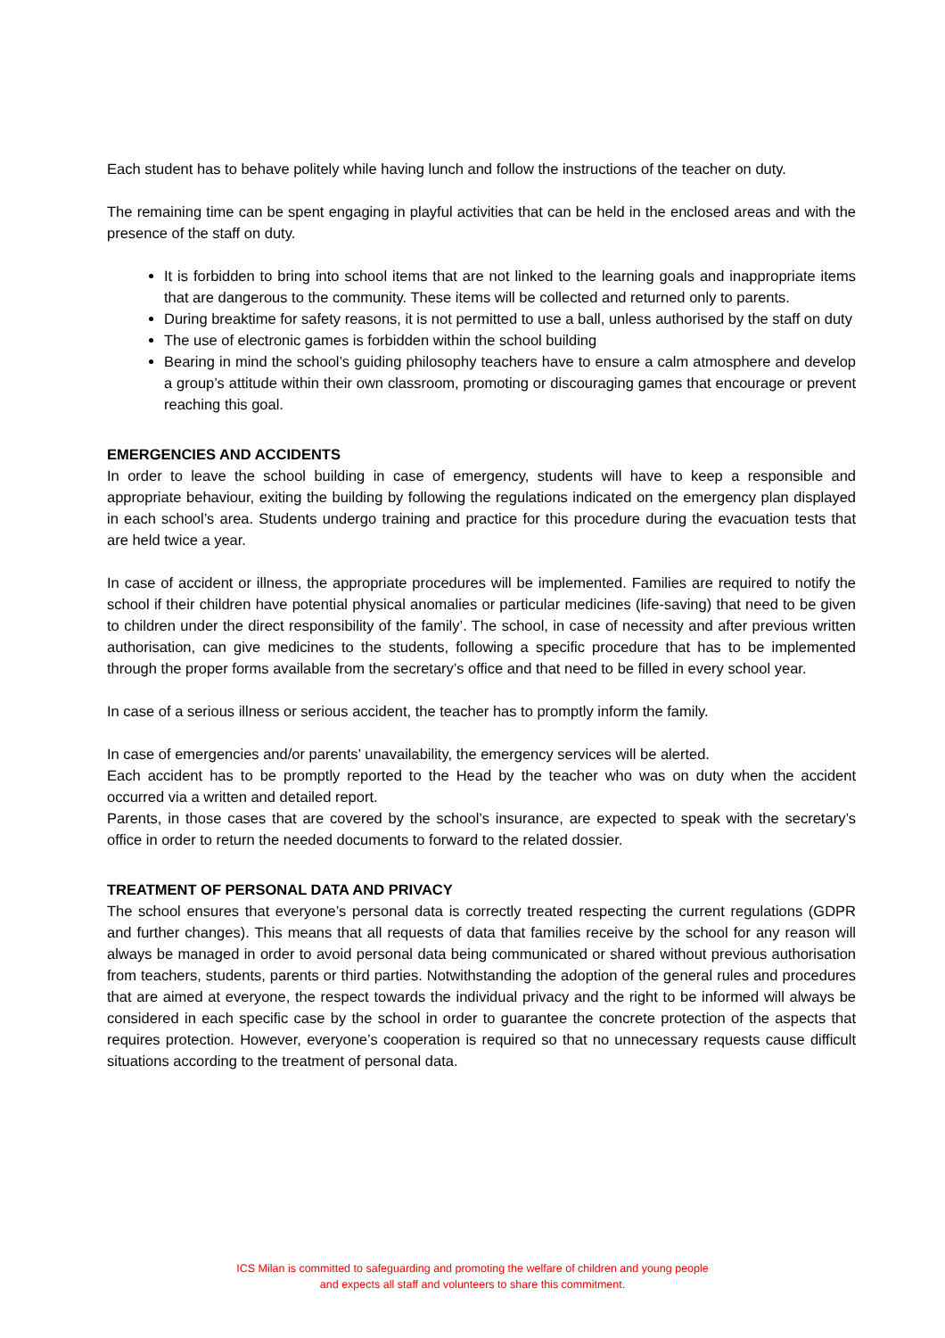Each student has to behave politely while having lunch and follow the instructions of the teacher on duty.
The remaining time can be spent engaging in playful activities that can be held in the enclosed areas and with the presence of the staff on duty.
It is forbidden to bring into school items that are not linked to the learning goals and inappropriate items that are dangerous to the community. These items will be collected and returned only to parents.
During breaktime for safety reasons, it is not permitted to use a ball, unless authorised by the staff on duty
The use of electronic games is forbidden within the school building
Bearing in mind the school’s guiding philosophy teachers have to ensure a calm atmosphere and develop a group’s attitude within their own classroom, promoting or discouraging games that encourage or prevent reaching this goal.
EMERGENCIES AND ACCIDENTS
In order to leave the school building in case of emergency, students will have to keep a responsible and appropriate behaviour, exiting the building by following the regulations indicated on the emergency plan displayed in each school’s area. Students undergo training and practice for this procedure during the evacuation tests that are held twice a year.
In case of accident or illness, the appropriate procedures will be implemented. Families are required to notify the school if their children have potential physical anomalies or particular medicines (life-saving) that need to be given to children under the direct responsibility of the family’. The school, in case of necessity and after previous written authorisation, can give medicines to the students, following a specific procedure that has to be implemented through the proper forms available from the secretary’s office and that need to be filled in every school year.
In case of a serious illness or serious accident, the teacher has to promptly inform the family.
In case of emergencies and/or parents’ unavailability, the emergency services will be alerted.
Each accident has to be promptly reported to the Head by the teacher who was on duty when the accident occurred via a written and detailed report.
Parents, in those cases that are covered by the school’s insurance, are expected to speak with the secretary’s office in order to return the needed documents to forward to the related dossier.
TREATMENT OF PERSONAL DATA AND PRIVACY
The school ensures that everyone’s personal data is correctly treated respecting the current regulations (GDPR and further changes). This means that all requests of data that families receive by the school for any reason will always be managed in order to avoid personal data being communicated or shared without previous authorisation from teachers, students, parents or third parties. Notwithstanding the adoption of the general rules and procedures that are aimed at everyone, the respect towards the individual privacy and the right to be informed will always be considered in each specific case by the school in order to guarantee the concrete protection of the aspects that requires protection. However, everyone’s cooperation is required so that no unnecessary requests cause difficult situations according to the treatment of personal data.
ICS Milan is committed to safeguarding and promoting the welfare of children and young people
and expects all staff and volunteers to share this commitment.